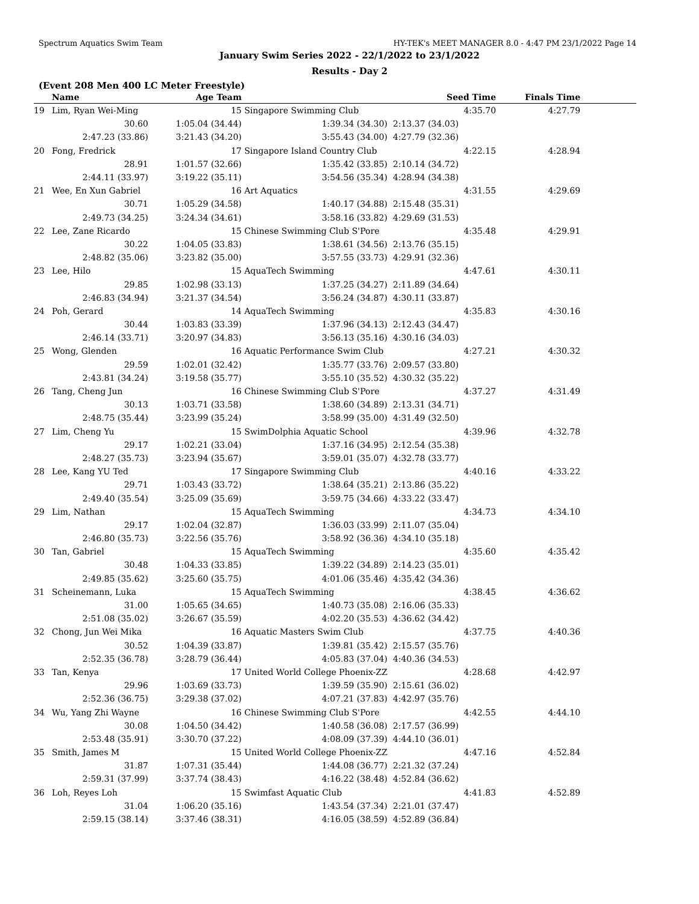Spectrum Aquatics Swim Team HY-TEK's MEET MANAGER 8.0 - 4:47 PM 23/1/2022 Page 14
January Swim Series 2022 - 22/1/2022 to 23/1/2022
Results - Day 2
(Event 208 Men 400 LC Meter Freestyle)
| | Name | Age Team | | Seed Time | Finals Time | |
| --- | --- | --- | --- | --- | --- | --- |
| 19 | Lim, Ryan Wei-Ming | 15 | Singapore Swimming Club | 4:35.70 | 4:27.79 | |
| | 30.60 | 1:05.04 (34.44) | 1:39.34 (34.30) | 2:13.37 (34.03) | | |
| | 2:47.23 (33.86) | 3:21.43 (34.20) | 3:55.43 (34.00) | 4:27.79 (32.36) | | |
| 20 | Fong, Fredrick | 17 | Singapore Island Country Club | 4:22.15 | 4:28.94 | |
| | 28.91 | 1:01.57 (32.66) | 1:35.42 (33.85) | 2:10.14 (34.72) | | |
| | 2:44.11 (33.97) | 3:19.22 (35.11) | 3:54.56 (35.34) | 4:28.94 (34.38) | | |
| 21 | Wee, En Xun Gabriel | 16 | Art Aquatics | 4:31.55 | 4:29.69 | |
| | 30.71 | 1:05.29 (34.58) | 1:40.17 (34.88) | 2:15.48 (35.31) | | |
| | 2:49.73 (34.25) | 3:24.34 (34.61) | 3:58.16 (33.82) | 4:29.69 (31.53) | | |
| 22 | Lee, Zane Ricardo | 15 | Chinese Swimming Club S'Pore | 4:35.48 | 4:29.91 | |
| | 30.22 | 1:04.05 (33.83) | 1:38.61 (34.56) | 2:13.76 (35.15) | | |
| | 2:48.82 (35.06) | 3:23.82 (35.00) | 3:57.55 (33.73) | 4:29.91 (32.36) | | |
| 23 | Lee, Hilo | 15 | AquaTech Swimming | 4:47.61 | 4:30.11 | |
| | 29.85 | 1:02.98 (33.13) | 1:37.25 (34.27) | 2:11.89 (34.64) | | |
| | 2:46.83 (34.94) | 3:21.37 (34.54) | 3:56.24 (34.87) | 4:30.11 (33.87) | | |
| 24 | Poh, Gerard | 14 | AquaTech Swimming | 4:35.83 | 4:30.16 | |
| | 30.44 | 1:03.83 (33.39) | 1:37.96 (34.13) | 2:12.43 (34.47) | | |
| | 2:46.14 (33.71) | 3:20.97 (34.83) | 3:56.13 (35.16) | 4:30.16 (34.03) | | |
| 25 | Wong, Glenden | 16 | Aquatic Performance Swim Club | 4:27.21 | 4:30.32 | |
| | 29.59 | 1:02.01 (32.42) | 1:35.77 (33.76) | 2:09.57 (33.80) | | |
| | 2:43.81 (34.24) | 3:19.58 (35.77) | 3:55.10 (35.52) | 4:30.32 (35.22) | | |
| 26 | Tang, Cheng Jun | 16 | Chinese Swimming Club S'Pore | 4:37.27 | 4:31.49 | |
| | 30.13 | 1:03.71 (33.58) | 1:38.60 (34.89) | 2:13.31 (34.71) | | |
| | 2:48.75 (35.44) | 3:23.99 (35.24) | 3:58.99 (35.00) | 4:31.49 (32.50) | | |
| 27 | Lim, Cheng Yu | 15 | SwimDolphia Aquatic School | 4:39.96 | 4:32.78 | |
| | 29.17 | 1:02.21 (33.04) | 1:37.16 (34.95) | 2:12.54 (35.38) | | |
| | 2:48.27 (35.73) | 3:23.94 (35.67) | 3:59.01 (35.07) | 4:32.78 (33.77) | | |
| 28 | Lee, Kang YU Ted | 17 | Singapore Swimming Club | 4:40.16 | 4:33.22 | |
| | 29.71 | 1:03.43 (33.72) | 1:38.64 (35.21) | 2:13.86 (35.22) | | |
| | 2:49.40 (35.54) | 3:25.09 (35.69) | 3:59.75 (34.66) | 4:33.22 (33.47) | | |
| 29 | Lim, Nathan | 15 | AquaTech Swimming | 4:34.73 | 4:34.10 | |
| | 29.17 | 1:02.04 (32.87) | 1:36.03 (33.99) | 2:11.07 (35.04) | | |
| | 2:46.80 (35.73) | 3:22.56 (35.76) | 3:58.92 (36.36) | 4:34.10 (35.18) | | |
| 30 | Tan, Gabriel | 15 | AquaTech Swimming | 4:35.60 | 4:35.42 | |
| | 30.48 | 1:04.33 (33.85) | 1:39.22 (34.89) | 2:14.23 (35.01) | | |
| | 2:49.85 (35.62) | 3:25.60 (35.75) | 4:01.06 (35.46) | 4:35.42 (34.36) | | |
| 31 | Scheinemann, Luka | 15 | AquaTech Swimming | 4:38.45 | 4:36.62 | |
| | 31.00 | 1:05.65 (34.65) | 1:40.73 (35.08) | 2:16.06 (35.33) | | |
| | 2:51.08 (35.02) | 3:26.67 (35.59) | 4:02.20 (35.53) | 4:36.62 (34.42) | | |
| 32 | Chong, Jun Wei Mika | 16 | Aquatic Masters Swim Club | 4:37.75 | 4:40.36 | |
| | 30.52 | 1:04.39 (33.87) | 1:39.81 (35.42) | 2:15.57 (35.76) | | |
| | 2:52.35 (36.78) | 3:28.79 (36.44) | 4:05.83 (37.04) | 4:40.36 (34.53) | | |
| 33 | Tan, Kenya | 17 | United World College Phoenix-ZZ | 4:28.68 | 4:42.97 | |
| | 29.96 | 1:03.69 (33.73) | 1:39.59 (35.90) | 2:15.61 (36.02) | | |
| | 2:52.36 (36.75) | 3:29.38 (37.02) | 4:07.21 (37.83) | 4:42.97 (35.76) | | |
| 34 | Wu, Yang Zhi Wayne | 16 | Chinese Swimming Club S'Pore | 4:42.55 | 4:44.10 | |
| | 30.08 | 1:04.50 (34.42) | 1:40.58 (36.08) | 2:17.57 (36.99) | | |
| | 2:53.48 (35.91) | 3:30.70 (37.22) | 4:08.09 (37.39) | 4:44.10 (36.01) | | |
| 35 | Smith, James M | 15 | United World College Phoenix-ZZ | 4:47.16 | 4:52.84 | |
| | 31.87 | 1:07.31 (35.44) | 1:44.08 (36.77) | 2:21.32 (37.24) | | |
| | 2:59.31 (37.99) | 3:37.74 (38.43) | 4:16.22 (38.48) | 4:52.84 (36.62) | | |
| 36 | Loh, Reyes Loh | 15 | Swimfast Aquatic Club | 4:41.83 | 4:52.89 | |
| | 31.04 | 1:06.20 (35.16) | 1:43.54 (37.34) | 2:21.01 (37.47) | | |
| | 2:59.15 (38.14) | 3:37.46 (38.31) | 4:16.05 (38.59) | 4:52.89 (36.84) | | |